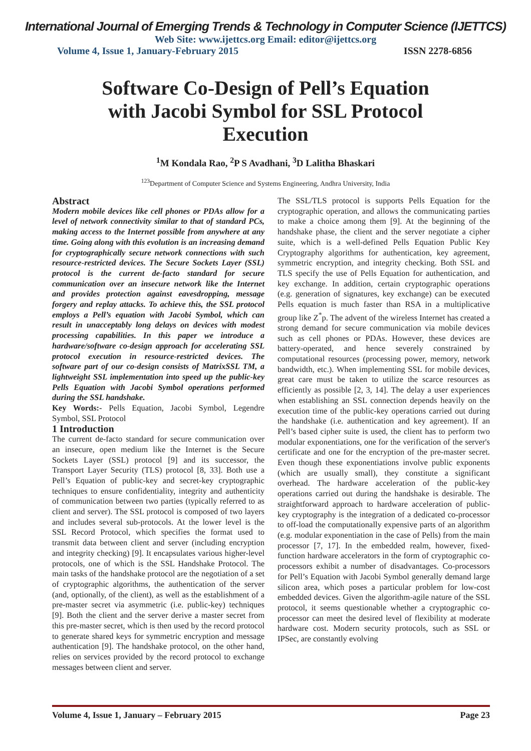International Journal of Emerging Trends & Technology in Computer Science (IJETTCS)
Web Site: www.ijettcs.org Email: editor@ijettcs.org
Volume 4, Issue 1, January-February 2015 ISSN 2278-6856
Software Co-Design of Pell’s Equation
with Jacobi Symbol for SSL Protocol
Execution
<sup>1</sup> M Kondala Rao, <sup>2</sup>P S Avadhani, <sup>3</sup>D Lalitha Bhaskari
<sup>123</sup> Department of Computer Science and Systems Engineering, Andhra University, India
Abstract
Modern mobile devices like cell phones or PDAs allow for a level of network connectivity similar to that of standard PCs, making access to the Internet possible from anywhere at any time. Going along with this evolution is an increasing demand for cryptographically secure network connections with such resource-restricted devices. The Secure Sockets Layer (SSL) protocol is the current de-facto standard for secure communication over an insecure network like the Internet and provides protection against eavesdropping, message forgery and replay attacks. To achieve this, the SSL protocol employs a Pell’s equation with Jacobi Symbol, which can result in unacceptably long delays on devices with modest processing capabilities. In this paper we introduce a hardware/software co-design approach for accelerating SSL protocol execution in resource-restricted devices. The software part of our co-design consists of MatrixSSL TM, a lightweight SSL implementation into speed up the public-key Pells Equation with Jacobi Symbol operations performed during the SSL handshake.
Key Words:- Pells Equation, Jacobi Symbol, Legendre Symbol, SSL Protocol
1 Introduction
The current de-facto standard for secure communication over an insecure, open medium like the Internet is the Secure Sockets Layer (SSL) protocol [9] and its successor, the Transport Layer Security (TLS) protocol [8, 33]. Both use a Pell’s Equation of public-key and secret-key cryptographic techniques to ensure confidentiality, integrity and authenticity of communication between two parties (typically referred to as client and server). The SSL protocol is composed of two layers and includes several sub-protocols. At the lower level is the SSL Record Protocol, which specifies the format used to transmit data between client and server (including encryption and integrity checking) [9]. It encapsulates various higher-level protocols, one of which is the SSL Handshake Protocol. The main tasks of the handshake protocol are the negotiation of a set of cryptographic algorithms, the authentication of the server (and, optionally, of the client), as well as the establishment of a pre-master secret via asymmetric (i.e. public-key) techniques [9]. Both the client and the server derive a master secret from this pre-master secret, which is then used by the record protocol to generate shared keys for symmetric encryption and message authentication [9]. The handshake protocol, on the other hand, relies on services provided by the record protocol to exchange messages between client and server.
The SSL/TLS protocol is supports Pells Equation for the cryptographic operation, and allows the communicating parties to make a choice among them [9]. At the beginning of the handshake phase, the client and the server negotiate a cipher suite, which is a well-defined Pells Equation Public Key Cryptography algorithms for authentication, key agreement, symmetric encryption, and integrity checking. Both SSL and TLS specify the use of Pells Equation for authentication, and key exchange. In addition, certain cryptographic operations (e.g. generation of signatures, key exchange) can be executed Pells equation is much faster than RSA in a multiplicative group like Z<sup>*</sup>p. The advent of the wireless Internet has created a strong demand for secure communication via mobile devices such as cell phones or PDAs. However, these devices are battery-operated, and hence severely constrained by computational resources (processing power, memory, network bandwidth, etc.). When implementing SSL for mobile devices, great care must be taken to utilize the scarce resources as efficiently as possible [2, 3, 14]. The delay a user experiences when establishing an SSL connection depends heavily on the execution time of the public-key operations carried out during the handshake (i.e. authentication and key agreement). If an Pell’s based cipher suite is used, the client has to perform two modular exponentiations, one for the verification of the server's certificate and one for the encryption of the pre-master secret. Even though these exponentiations involve public exponents (which are usually small), they constitute a significant overhead. The hardware acceleration of the public-key operations carried out during the handshake is desirable. The straightforward approach to hardware acceleration of public-key cryptography is the integration of a dedicated co-processor to off-load the computationally expensive parts of an algorithm (e.g. modular exponentiation in the case of Pells) from the main processor [7, 17]. In the embedded realm, however, fixed-function hardware accelerators in the form of cryptographic co-processors exhibit a number of disadvantages. Co-processors for Pell’s Equation with Jacobi Symbol generally demand large silicon area, which poses a particular problem for low-cost embedded devices. Given the algorithm-agile nature of the SSL protocol, it seems questionable whether a cryptographic co-processor can meet the desired level of flexibility at moderate hardware cost. Modern security protocols, such as SSL or IPSec, are constantly evolving
Volume 4, Issue 1, January – February 2015 Page 23